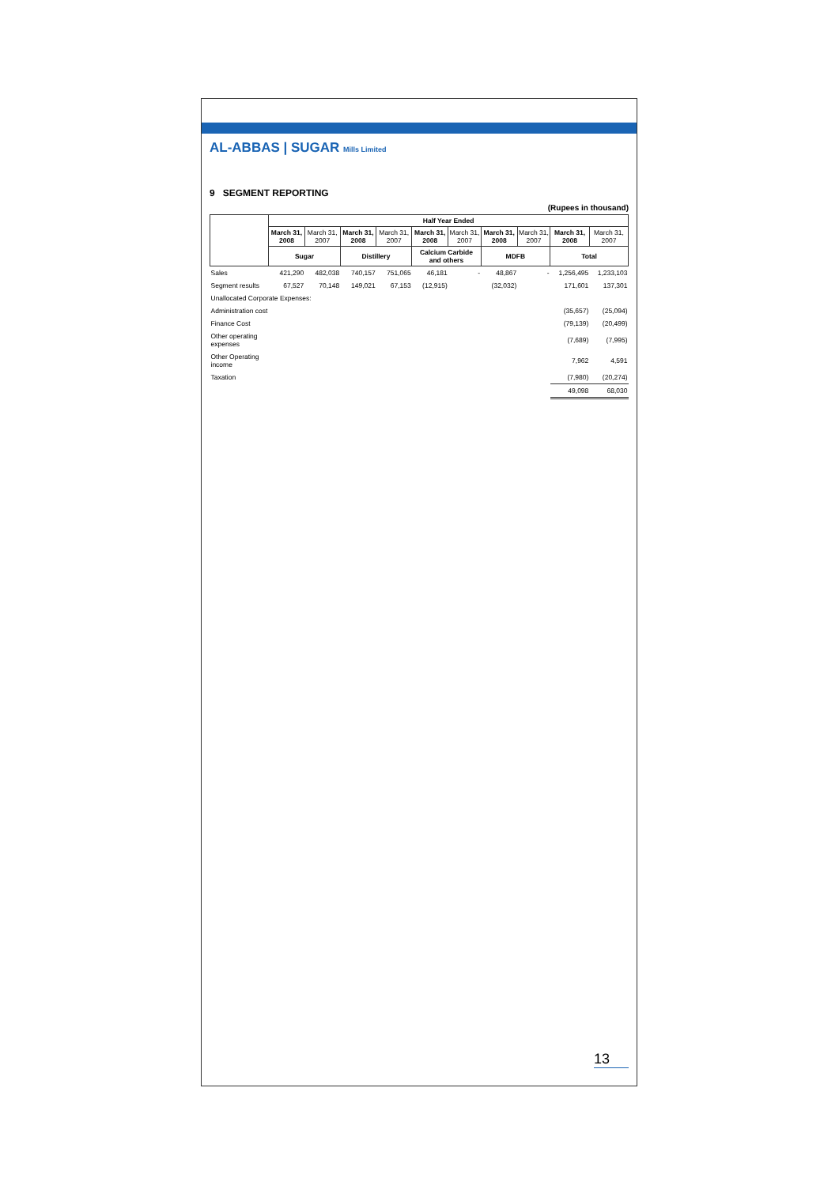AL-ABBAS | SUGAR Mills Limited
9 SEGMENT REPORTING
(Rupees in thousand)
| | Half Year Ended | | | | | | | | | |
| --- | --- | --- | --- | --- | --- | --- | --- | --- | --- | --- |
| | March 31, 2008 | March 31, 2007 | March 31, 2008 | March 31, 2007 | March 31, 2008 | March 31, 2007 | March 31, 2008 | March 31, 2007 | March 31, 2008 | March 31, 2007 |
| | Sugar | | Distillery | | Calcium Carbide and others | | MDFB | | Total | |
| Sales | 421,290 | 482,038 | 740,157 | 751,065 | 46,181 | - | 48,867 | - | 1,256,495 | 1,233,103 |
| Segment results | 67,527 | 70,148 | 149,021 | 67,153 | (12,915) | | (32,032) | | 171,601 | 137,301 |
| Unallocated Corporate Expenses: | | | | | | | | | | |
| Administration cost | | | | | | | | | (35,657) | (25,094) |
| Finance Cost | | | | | | | | | (79,139) | (20,499) |
| Other operating expenses | | | | | | | | | (7,689) | (7,995) |
| Other Operating income | | | | | | | | | 7,962 | 4,591 |
| Taxation | | | | | | | | | (7,980) | (20,274) |
| | | | | | | | | | 49,098 | 68,030 |
13